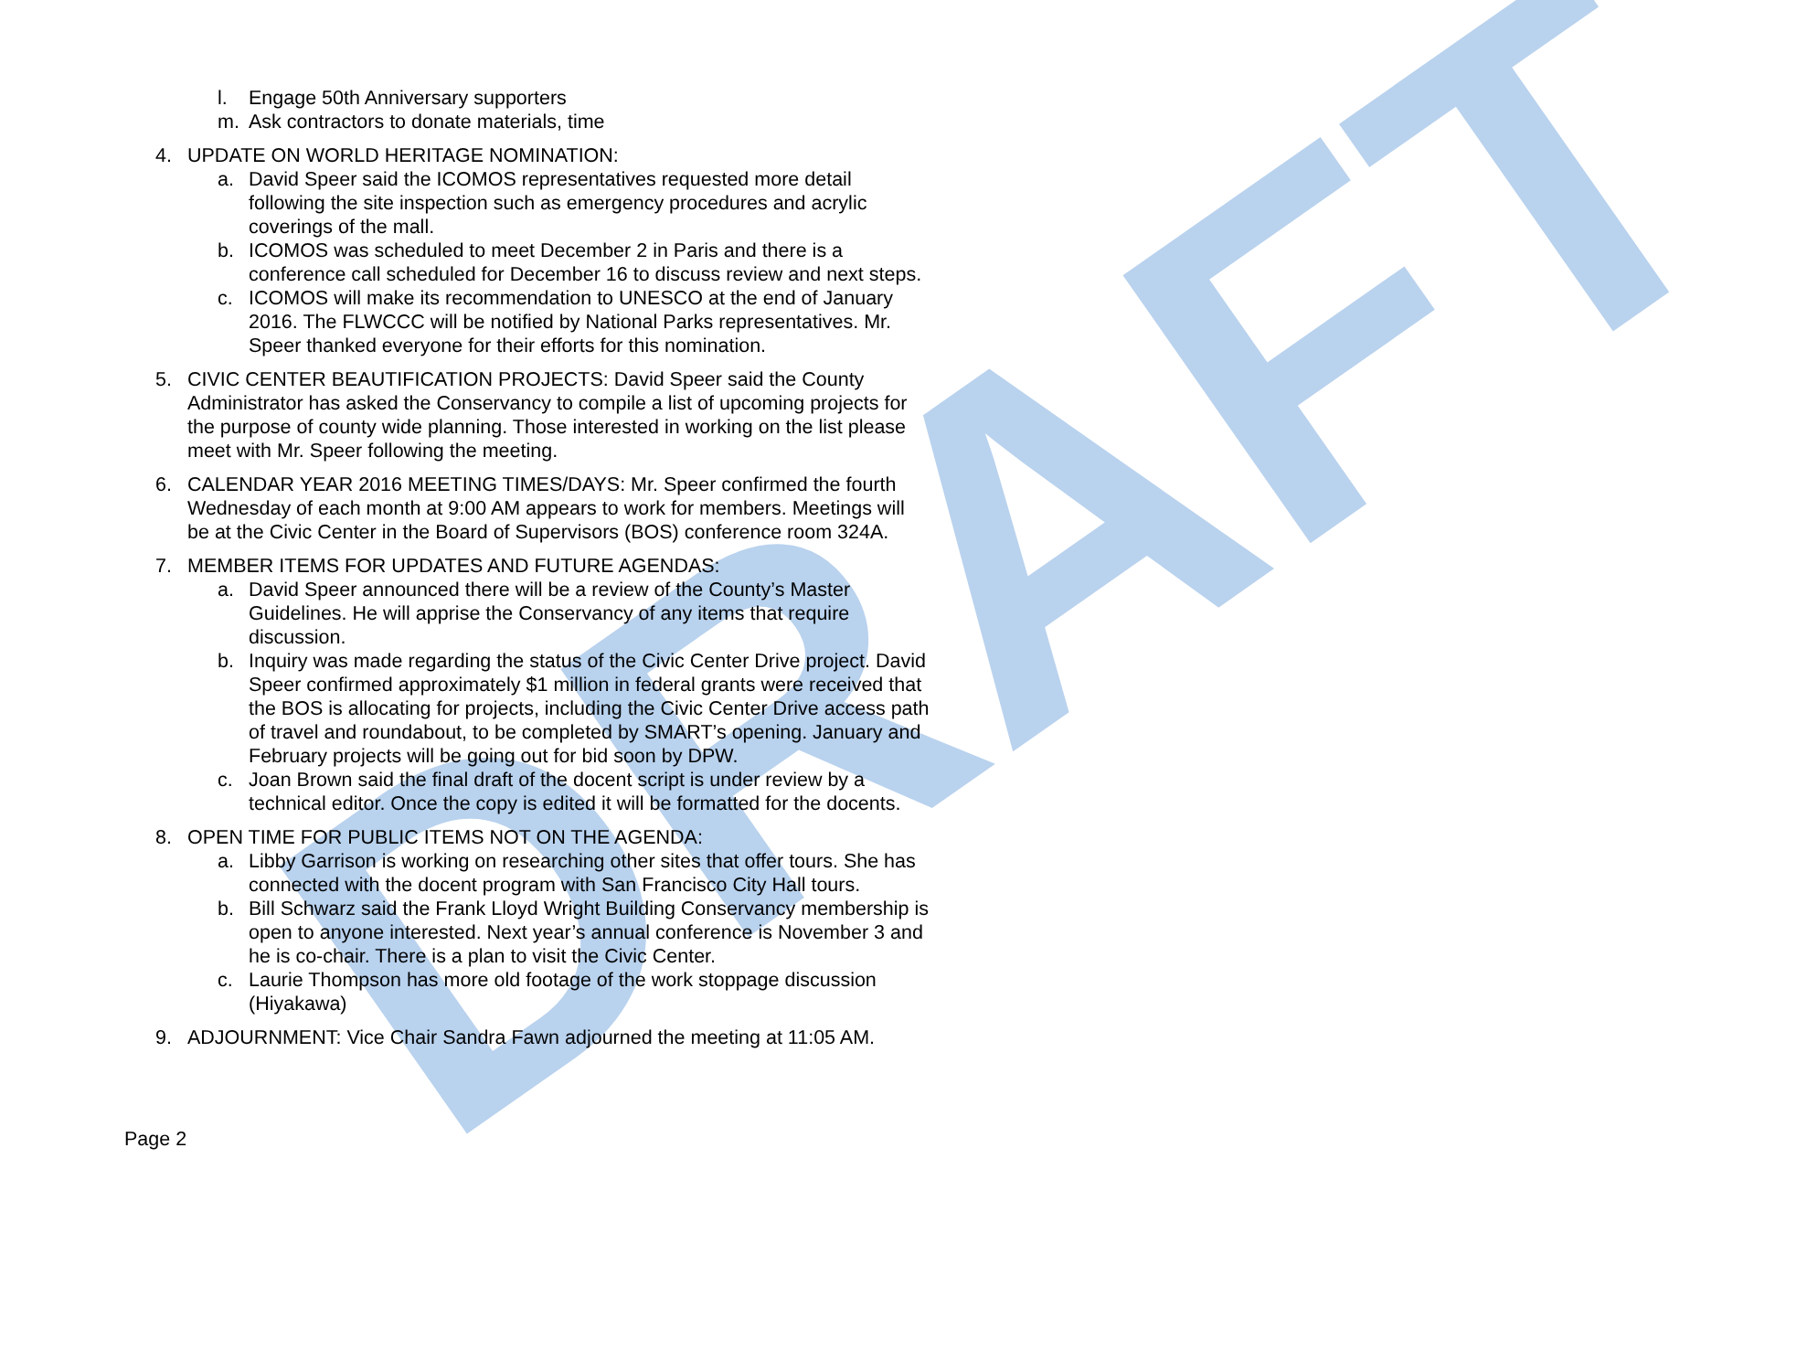DRAFT
l. Engage 50th Anniversary supporters
m. Ask contractors to donate materials, time
4. UPDATE ON WORLD HERITAGE NOMINATION:
a. David Speer said the ICOMOS representatives requested more detail following the site inspection such as emergency procedures and acrylic coverings of the mall.
b. ICOMOS was scheduled to meet December 2 in Paris and there is a conference call scheduled for December 16 to discuss review and next steps.
c. ICOMOS will make its recommendation to UNESCO at the end of January 2016. The FLWCCC will be notified by National Parks representatives. Mr. Speer thanked everyone for their efforts for this nomination.
5. CIVIC CENTER BEAUTIFICATION PROJECTS: David Speer said the County Administrator has asked the Conservancy to compile a list of upcoming projects for the purpose of county wide planning. Those interested in working on the list please meet with Mr. Speer following the meeting.
6. CALENDAR YEAR 2016 MEETING TIMES/DAYS: Mr. Speer confirmed the fourth Wednesday of each month at 9:00 AM appears to work for members. Meetings will be at the Civic Center in the Board of Supervisors (BOS) conference room 324A.
7. MEMBER ITEMS FOR UPDATES AND FUTURE AGENDAS:
a. David Speer announced there will be a review of the County’s Master Guidelines. He will apprise the Conservancy of any items that require discussion.
b. Inquiry was made regarding the status of the Civic Center Drive project. David Speer confirmed approximately $1 million in federal grants were received that the BOS is allocating for projects, including the Civic Center Drive access path of travel and roundabout, to be completed by SMART’s opening. January and February projects will be going out for bid soon by DPW.
c. Joan Brown said the final draft of the docent script is under review by a technical editor. Once the copy is edited it will be formatted for the docents.
8. OPEN TIME FOR PUBLIC ITEMS NOT ON THE AGENDA:
a. Libby Garrison is working on researching other sites that offer tours. She has connected with the docent program with San Francisco City Hall tours.
b. Bill Schwarz said the Frank Lloyd Wright Building Conservancy membership is open to anyone interested. Next year’s annual conference is November 3 and he is co-chair. There is a plan to visit the Civic Center.
c. Laurie Thompson has more old footage of the work stoppage discussion (Hiyakawa)
9. ADJOURNMENT: Vice Chair Sandra Fawn adjourned the meeting at 11:05 AM.
Page 2